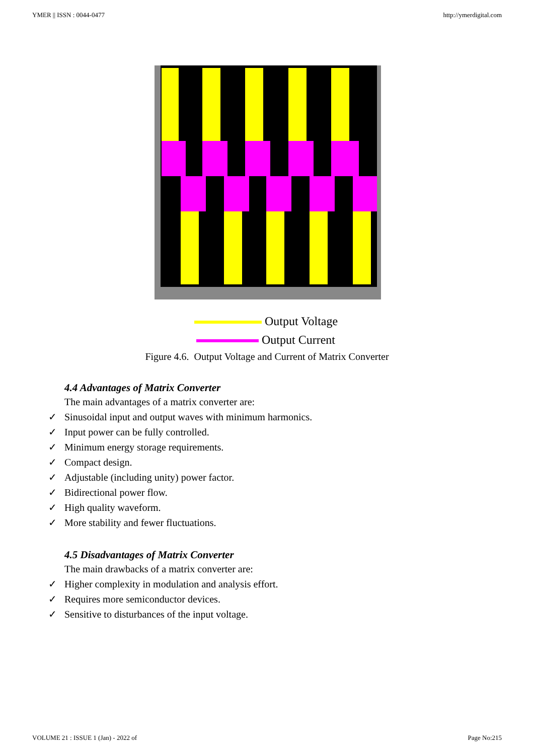YMER || ISSN : 0044-0477 http://ymerdigital.com
Output Voltage
Output Current
Figure 4.6. Output Voltage and Current of Matrix Converter
4.4 Advantages of Matrix Converter
The main advantages of a matrix converter are:
✓ Sinusoidal input and output waves with minimum harmonics.
✓ Input power can be fully controlled.
✓ Minimum energy storage requirements.
✓ Compact design.
✓ Adjustable (including unity) power factor.
✓ Bidirectional power flow.
✓ High quality waveform.
✓ More stability and fewer fluctuations.
4.5 Disadvantages of Matrix Converter
The main drawbacks of a matrix converter are:
✓ Higher complexity in modulation and analysis effort.
✓ Requires more semiconductor devices.
✓ Sensitive to disturbances of the input voltage.
VOLUME 21 : ISSUE 1 (Jan) - 2022 of Page No:215